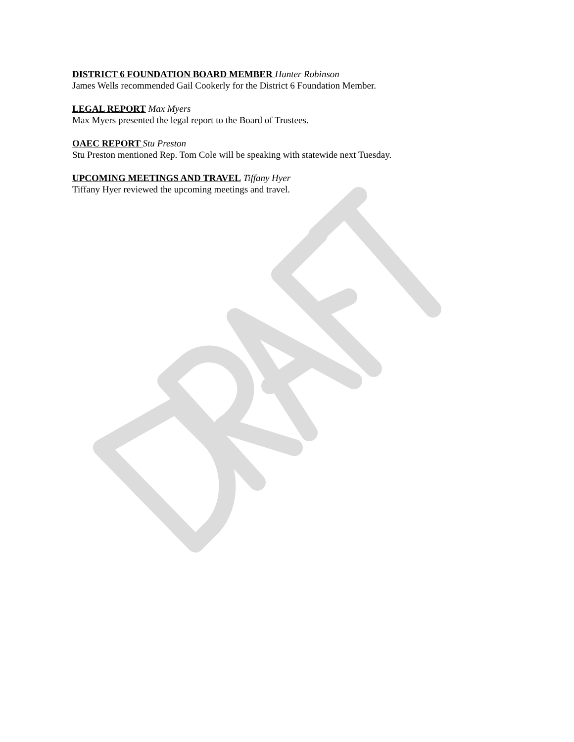DISTRICT 6 FOUNDATION BOARD MEMBER Hunter Robinson
James Wells recommended Gail Cookerly for the District 6 Foundation Member.
LEGAL REPORT Max Myers
Max Myers presented the legal report to the Board of Trustees.
OAEC REPORT Stu Preston
Stu Preston mentioned Rep. Tom Cole will be speaking with statewide next Tuesday.
UPCOMING MEETINGS AND TRAVEL Tiffany Hyer
Tiffany Hyer reviewed the upcoming meetings and travel.